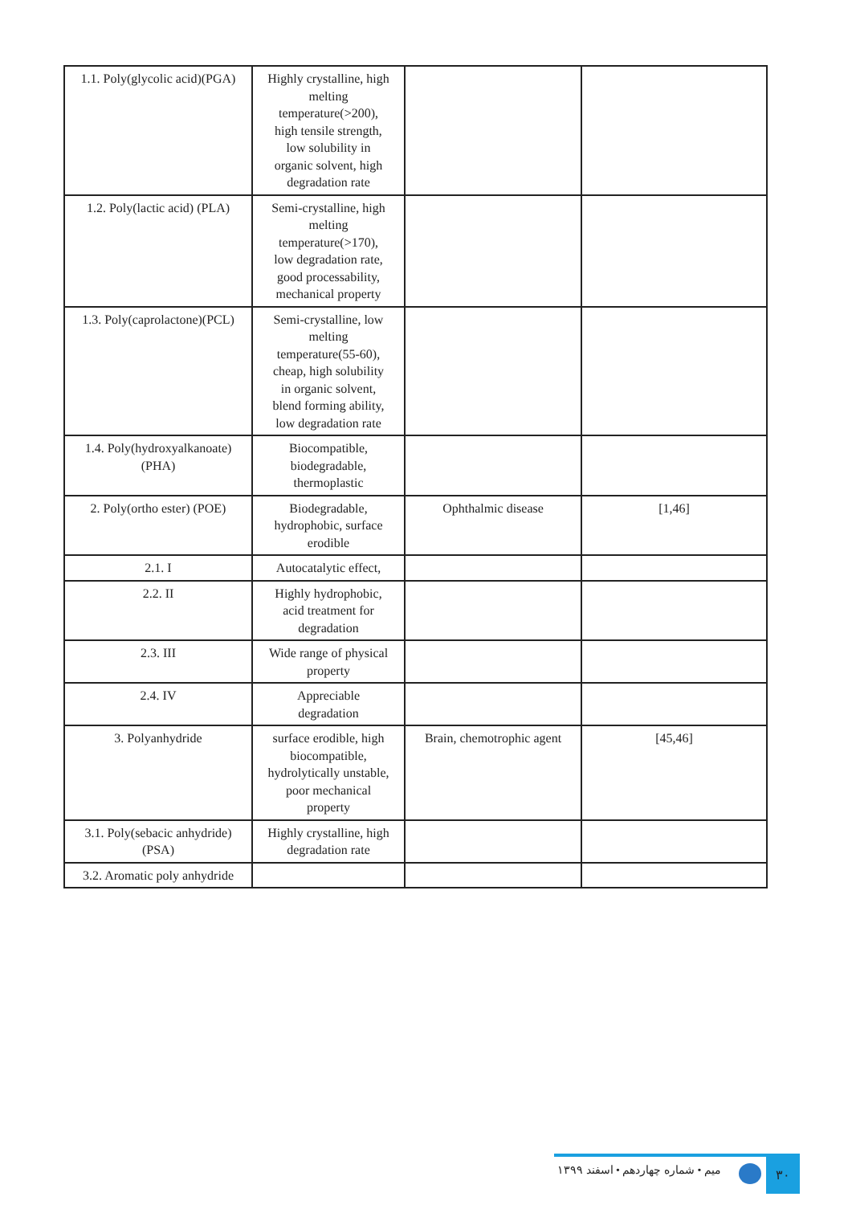| 1.1. Poly(glycolic acid)(PGA) | Highly crystalline, high melting temperature(>200), high tensile strength, low solubility in organic solvent, high degradation rate | | |
| 1.2. Poly(lactic acid) (PLA) | Semi-crystalline, high melting temperature(>170), low degradation rate, good processability, mechanical property | | |
| 1.3. Poly(caprolactone)(PCL) | Semi-crystalline, low melting temperature(55-60), cheap, high solubility in organic solvent, blend forming ability, low degradation rate | | |
| 1.4. Poly(hydroxyalkanoate) (PHA) | Biocompatible, biodegradable, thermoplastic | | |
| 2. Poly(ortho ester) (POE) | Biodegradable, hydrophobic, surface erodible | Ophthalmic disease | [1,46] |
| 2.1. I | Autocatalytic effect, | | |
| 2.2. II | Highly hydrophobic, acid treatment for degradation | | |
| 2.3. III | Wide range of physical property | | |
| 2.4. IV | Appreciable degradation | | |
| 3. Polyanhydride | surface erodible, high biocompatible, hydrolytically unstable, poor mechanical property | Brain, chemotrophic agent | [45,46] |
| 3.1. Poly(sebacic anhydride)(PSA) | Highly crystalline, high degradation rate | | |
| 3.2. Aromatic poly anhydride | | | |
میم • شماره چهاردهم • اسفند ۱۳۹۹
۳۰